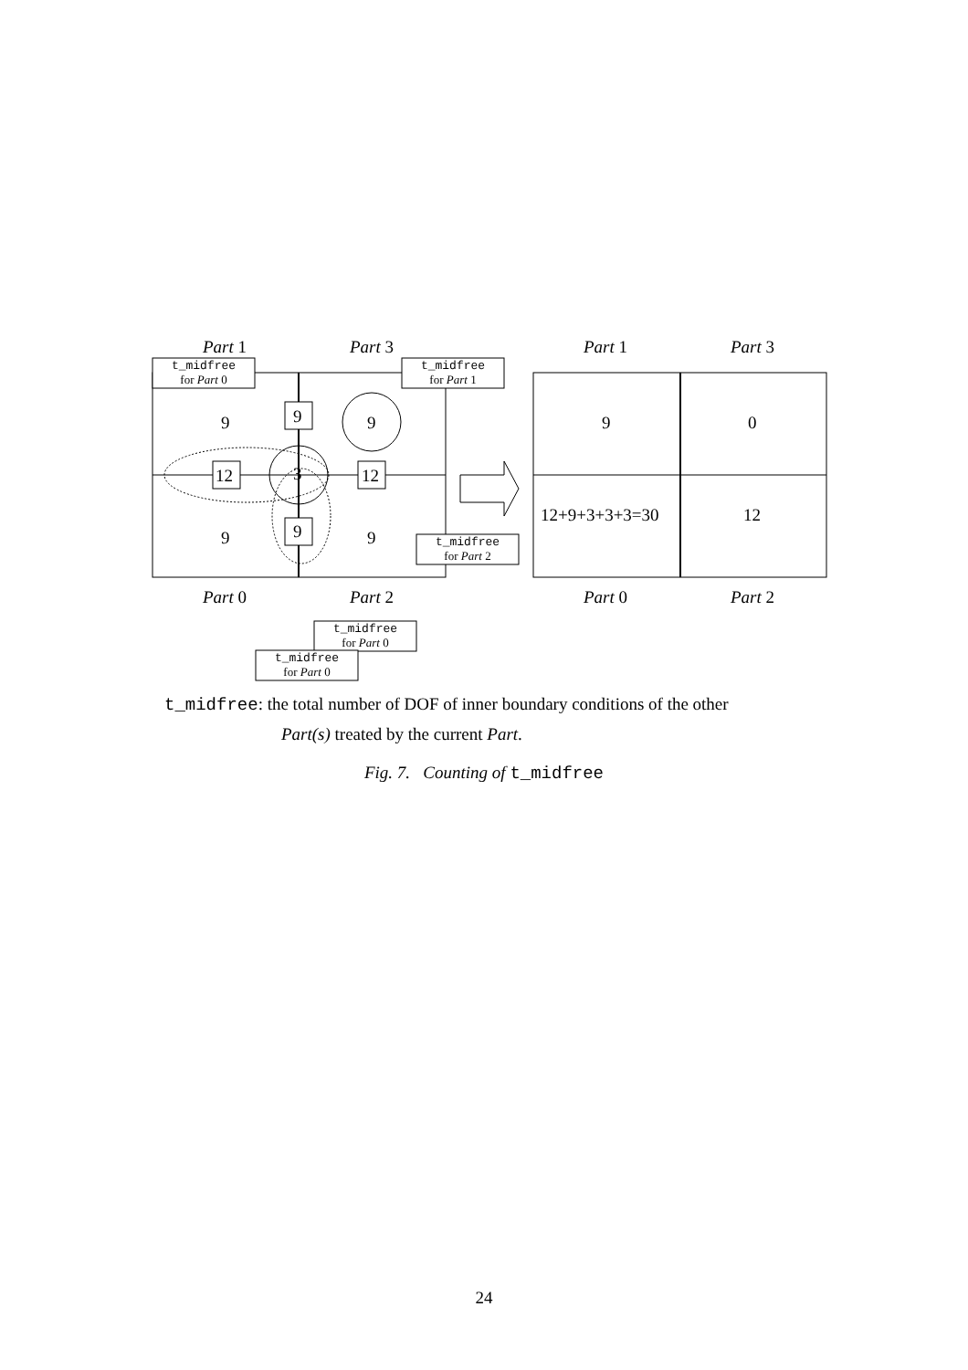Part 1
Part 3
Part 1
Part 3
Part 0
Part 2
Part 0
Part 2
9
9
9
12
3
12
9
9
9
9
0
12+9+3+3+3=30
12
t_midfree
for Part 0
t_midfree
for Part 1
t_midfree
for Part 2
t_midfree
for Part 0
t_midfree
for Part 0
t_midfree: the total number of DOF of inner boundary conditions of the other
Part(s) treated by the current Part.
Fig. 7. Counting of t_midfree
24